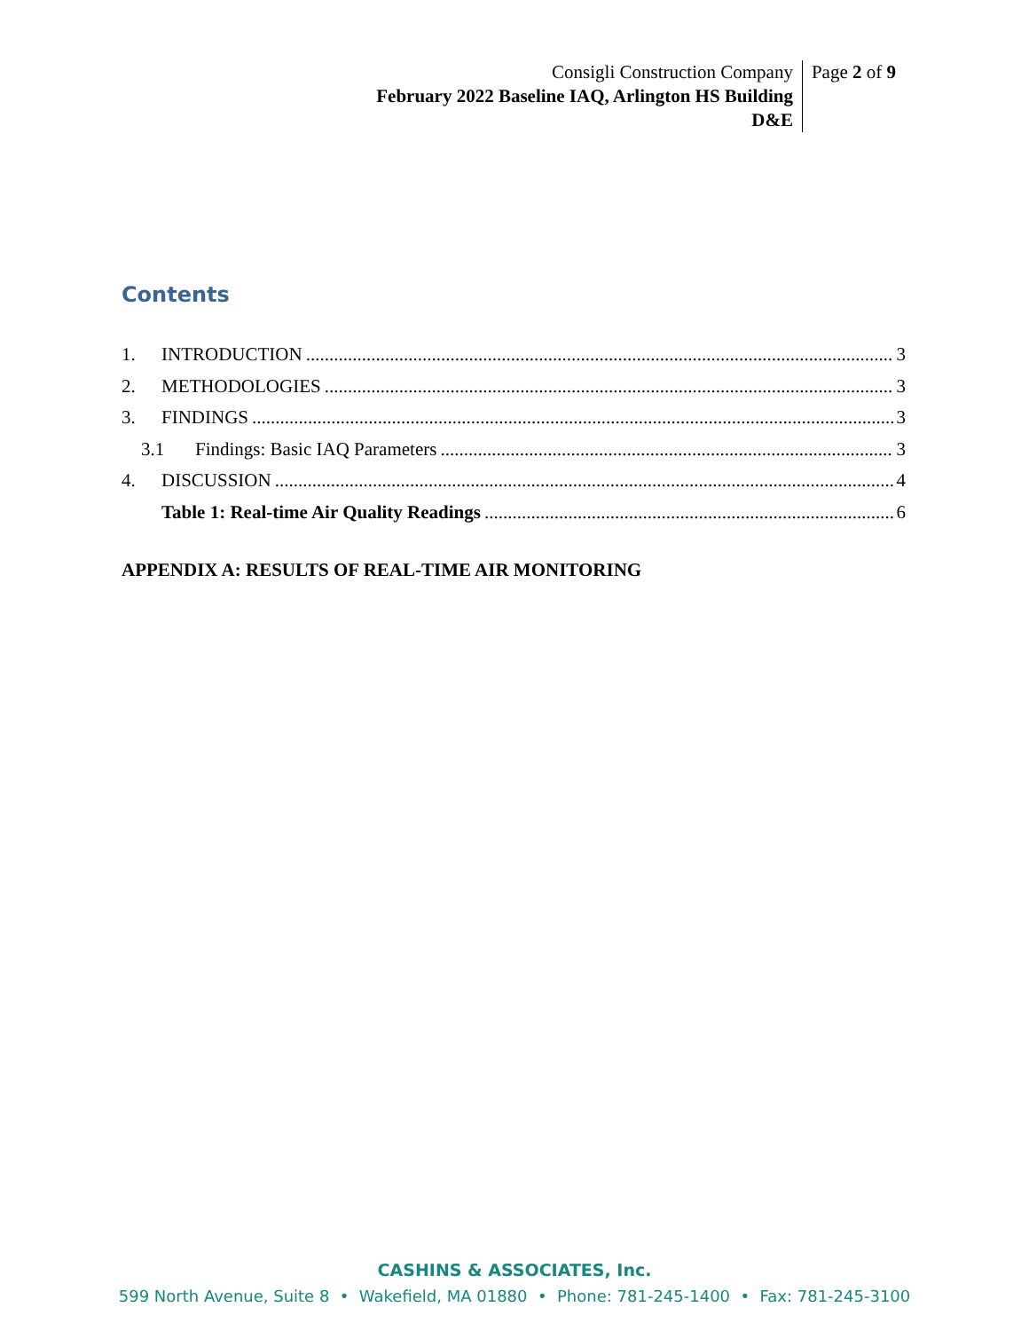Consigli Construction Company
February 2022 Baseline IAQ, Arlington HS Building
D&E
Page 2 of 9
Contents
1. INTRODUCTION 3
2. METHODOLOGIES 3
3. FINDINGS 3
3.1 Findings: Basic IAQ Parameters 3
4. DISCUSSION 4
Table 1: Real-time Air Quality Readings 6
APPENDIX A: RESULTS OF REAL-TIME AIR MONITORING
CASHINS & ASSOCIATES, Inc.
599 North Avenue, Suite 8 • Wakefield, MA 01880 • Phone: 781-245-1400 • Fax: 781-245-3100